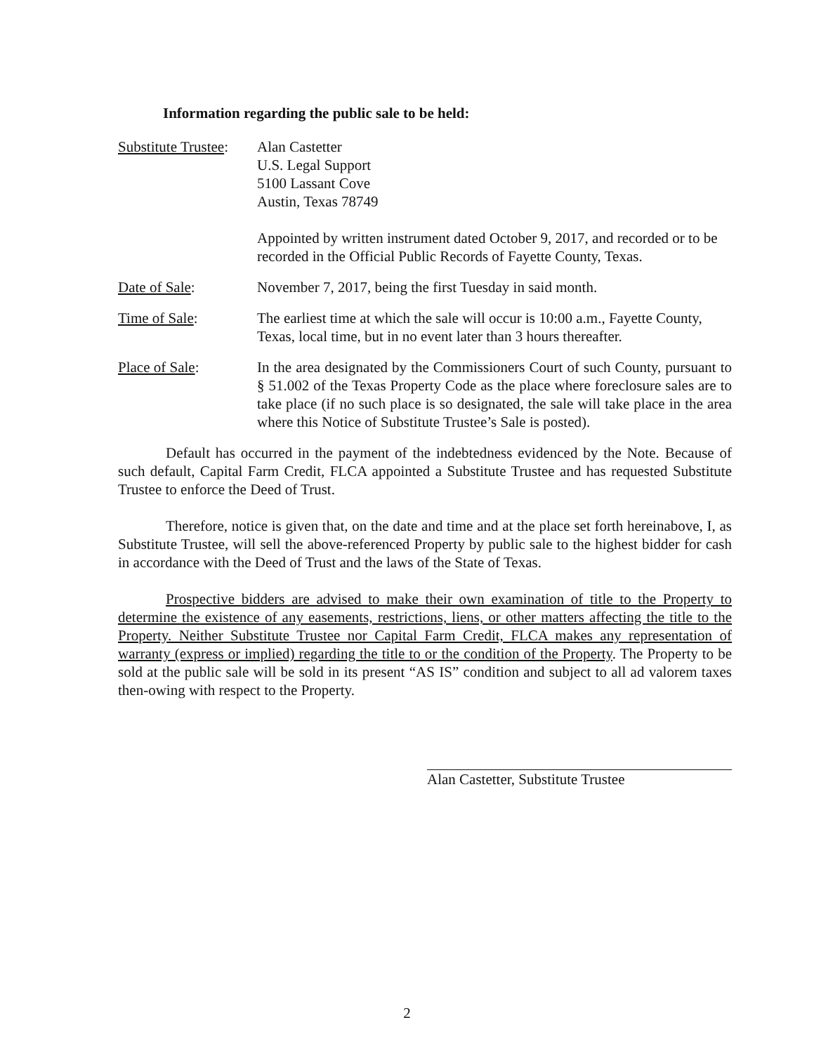Information regarding the public sale to be held:
Substitute Trustee:
Alan Castetter
U.S. Legal Support
5100 Lassant Cove
Austin, Texas 78749
Appointed by written instrument dated October 9, 2017, and recorded or to be recorded in the Official Public Records of Fayette County, Texas.
Date of Sale: November 7, 2017, being the first Tuesday in said month.
Time of Sale: The earliest time at which the sale will occur is 10:00 a.m., Fayette County, Texas, local time, but in no event later than 3 hours thereafter.
Place of Sale: In the area designated by the Commissioners Court of such County, pursuant to § 51.002 of the Texas Property Code as the place where foreclosure sales are to take place (if no such place is so designated, the sale will take place in the area where this Notice of Substitute Trustee’s Sale is posted).
Default has occurred in the payment of the indebtedness evidenced by the Note. Because of such default, Capital Farm Credit, FLCA appointed a Substitute Trustee and has requested Substitute Trustee to enforce the Deed of Trust.
Therefore, notice is given that, on the date and time and at the place set forth hereinabove, I, as Substitute Trustee, will sell the above-referenced Property by public sale to the highest bidder for cash in accordance with the Deed of Trust and the laws of the State of Texas.
Prospective bidders are advised to make their own examination of title to the Property to determine the existence of any easements, restrictions, liens, or other matters affecting the title to the Property. Neither Substitute Trustee nor Capital Farm Credit, FLCA makes any representation of warranty (express or implied) regarding the title to or the condition of the Property. The Property to be sold at the public sale will be sold in its present “AS IS” condition and subject to all ad valorem taxes then-owing with respect to the Property.
Alan Castetter, Substitute Trustee
2